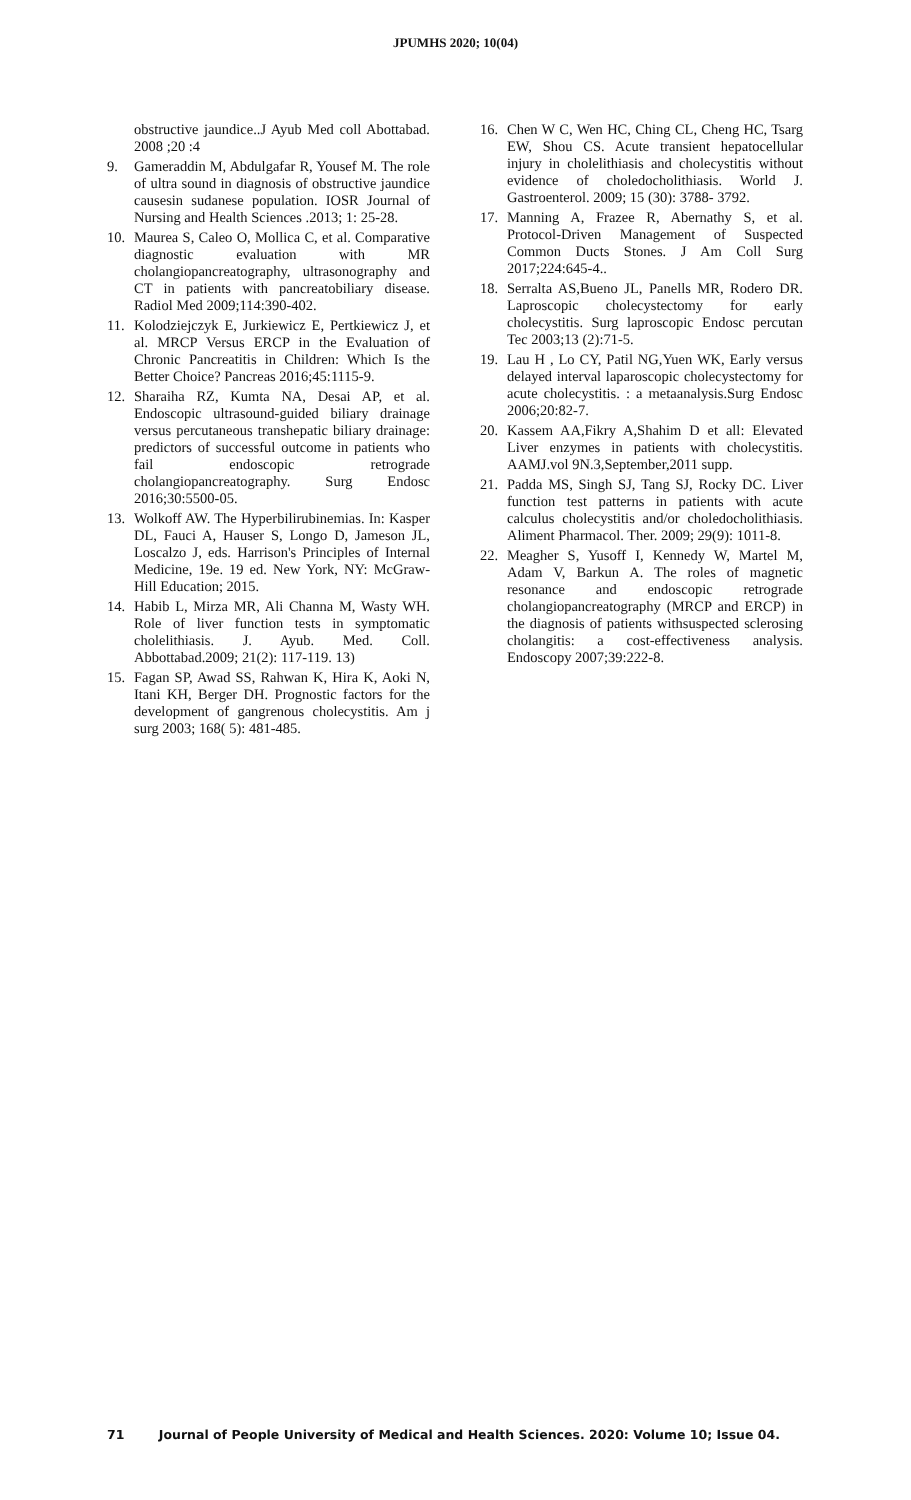JPUMHS 2020; 10(04)
obstructive jaundice..J Ayub Med coll Abottabad. 2008 ;20 :4
9. Gameraddin M, Abdulgafar R, Yousef M. The role of ultra sound in diagnosis of obstructive jaundice causesin sudanese population. IOSR Journal of Nursing and Health Sciences .2013; 1: 25-28.
10. Maurea S, Caleo O, Mollica C, et al. Comparative diagnostic evaluation with MR cholangiopancreatography, ultrasonography and CT in patients with pancreatobiliary disease. Radiol Med 2009;114:390-402.
11. Kolodziejczyk E, Jurkiewicz E, Pertkiewicz J, et al. MRCP Versus ERCP in the Evaluation of Chronic Pancreatitis in Children: Which Is the Better Choice? Pancreas 2016;45:1115-9.
12. Sharaiha RZ, Kumta NA, Desai AP, et al. Endoscopic ultrasound-guided biliary drainage versus percutaneous transhepatic biliary drainage: predictors of successful outcome in patients who fail endoscopic retrograde cholangiopancreatography. Surg Endosc 2016;30:5500-05.
13. Wolkoff AW. The Hyperbilirubinemias. In: Kasper DL, Fauci A, Hauser S, Longo D, Jameson JL, Loscalzo J, eds. Harrison's Principles of Internal Medicine, 19e. 19 ed. New York, NY: McGraw-Hill Education; 2015.
14. Habib L, Mirza MR, Ali Channa M, Wasty WH. Role of liver function tests in symptomatic cholelithiasis. J. Ayub. Med. Coll. Abbottabad.2009; 21(2): 117-119. 13)
15. Fagan SP, Awad SS, Rahwan K, Hira K, Aoki N, Itani KH, Berger DH. Prognostic factors for the development of gangrenous cholecystitis. Am j surg 2003; 168( 5): 481-485.
16. Chen W C, Wen HC, Ching CL, Cheng HC, Tsarg EW, Shou CS. Acute transient hepatocellular injury in cholelithiasis and cholecystitis without evidence of choledocholithiasis. World J. Gastroenterol. 2009; 15 (30): 3788- 3792.
17. Manning A, Frazee R, Abernathy S, et al. Protocol-Driven Management of Suspected Common Ducts Stones. J Am Coll Surg 2017;224:645-4..
18. Serralta AS,Bueno JL, Panells MR, Rodero DR. Laproscopic cholecystectomy for early cholecystitis. Surg laproscopic Endosc percutan Tec 2003;13 (2):71-5.
19. Lau H , Lo CY, Patil NG,Yuen WK, Early versus delayed interval laparoscopic cholecystectomy for acute cholecystitis. : a metaanalysis.Surg Endosc 2006;20:82-7.
20. Kassem AA,Fikry A,Shahim D et all: Elevated Liver enzymes in patients with cholecystitis. AAMJ.vol 9N.3,September,2011 supp.
21. Padda MS, Singh SJ, Tang SJ, Rocky DC. Liver function test patterns in patients with acute calculus cholecystitis and/or choledocholithiasis. Aliment Pharmacol. Ther. 2009; 29(9): 1011-8.
22. Meagher S, Yusoff I, Kennedy W, Martel M, Adam V, Barkun A. The roles of magnetic resonance and endoscopic retrograde cholangiopancreatography (MRCP and ERCP) in the diagnosis of patients withsuspected sclerosing cholangitis: a cost-effectiveness analysis. Endoscopy 2007;39:222-8.
71 Journal of People University of Medical and Health Sciences. 2020: Volume 10; Issue 04.